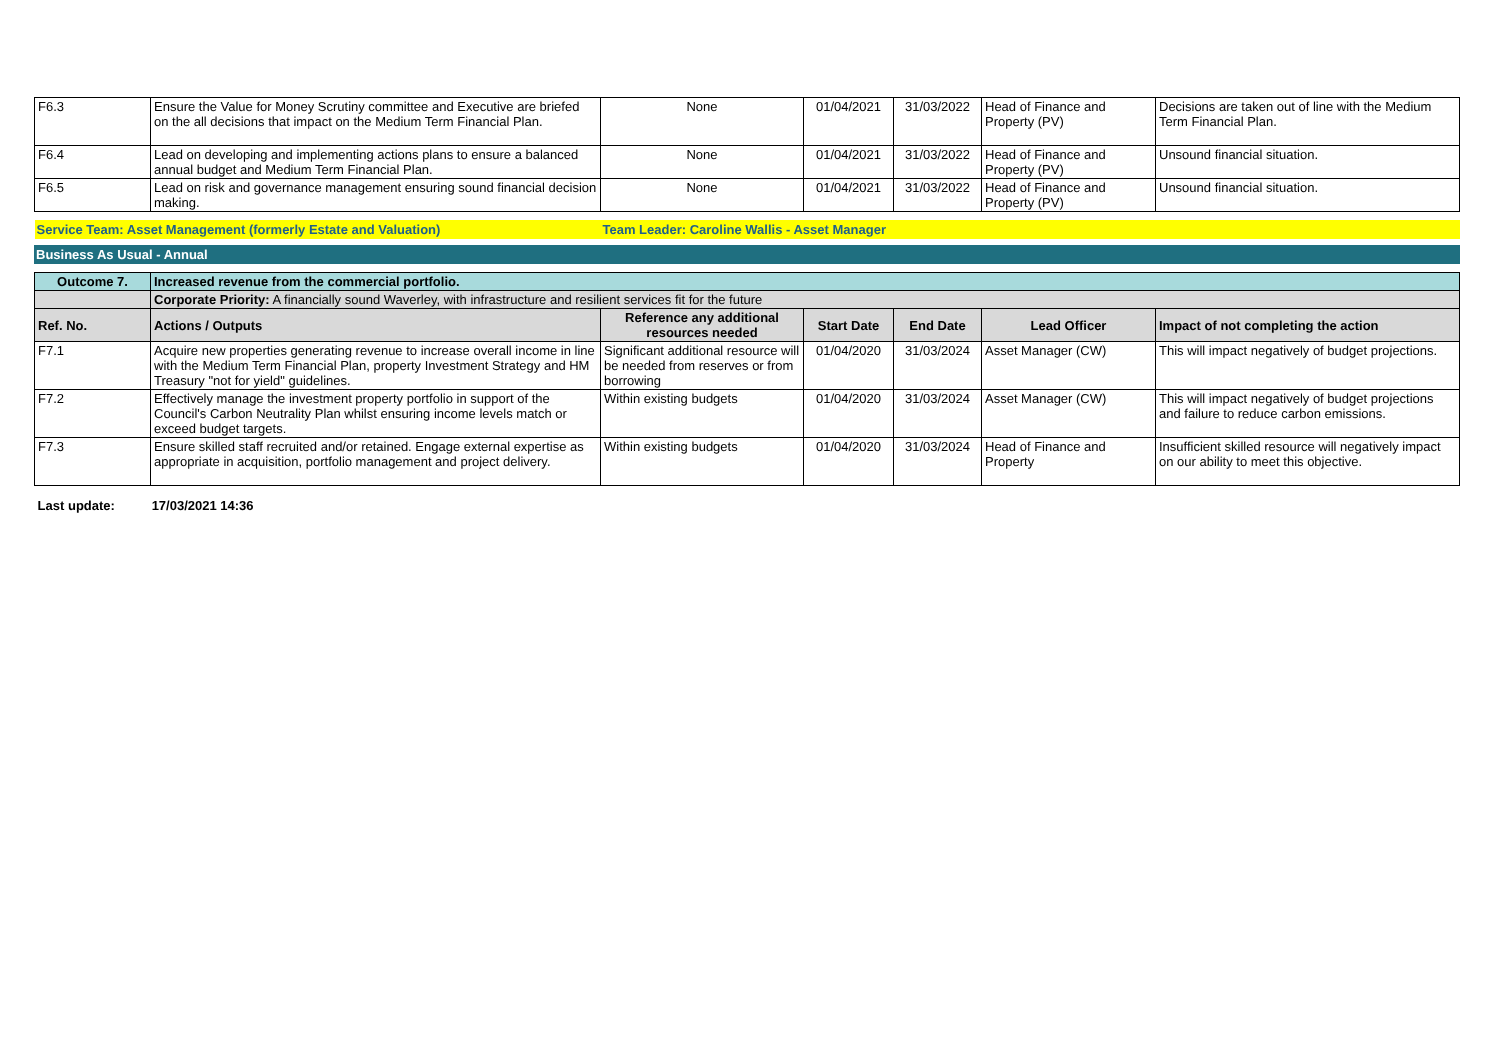| F6.3 | Ensure the Value for Money Scrutiny committee and Executive are briefed on the all decisions that impact on the Medium Term Financial Plan. | None | 01/04/2021 | 31/03/2022 | Head of Finance and Property (PV) | Decisions are taken out of line with the Medium Term Financial Plan. |
| F6.4 | Lead on developing and implementing actions plans to ensure a balanced annual budget and Medium Term Financial Plan. | None | 01/04/2021 | 31/03/2022 | Head of Finance and Property (PV) | Unsound financial situation. |
| F6.5 | Lead on risk and governance management ensuring sound financial decision making. | None | 01/04/2021 | 31/03/2022 | Head of Finance and Property (PV) | Unsound financial situation. |
| Service Team: Asset Management (formerly Estate and Valuation) | | Team Leader: Caroline Wallis - Asset Manager | | | | |
Business As Usual - Annual
| Outcome 7. | Increased revenue from the commercial portfolio. | | | | | |
| | Corporate Priority: A financially sound Waverley, with infrastructure and resilient services fit for the future | | | | | |
| Ref. No. | Actions / Outputs | Reference any additional resources needed | Start Date | End Date | Lead Officer | Impact of not completing the action |
| F7.1 | Acquire new properties generating revenue to increase overall income in line with the Medium Term Financial Plan, property Investment Strategy and HM Treasury "not for yield" guidelines. | Significant additional resource will be needed from reserves or from borrowing | 01/04/2020 | 31/03/2024 | Asset Manager (CW) | This will impact negatively of budget projections. |
| F7.2 | Effectively manage the investment property portfolio in support of the Council's Carbon Neutrality Plan whilst ensuring income levels match or exceed budget targets. | Within existing budgets | 01/04/2020 | 31/03/2024 | Asset Manager (CW) | This will impact negatively of budget projections and failure to reduce carbon emissions. |
| F7.3 | Ensure skilled staff recruited and/or retained. Engage external expertise as appropriate in acquisition, portfolio management and project delivery. | Within existing budgets | 01/04/2020 | 31/03/2024 | Head of Finance and Property | Insufficient skilled resource will negatively impact on our ability to meet this objective. |
Last update: 17/03/2021 14:36